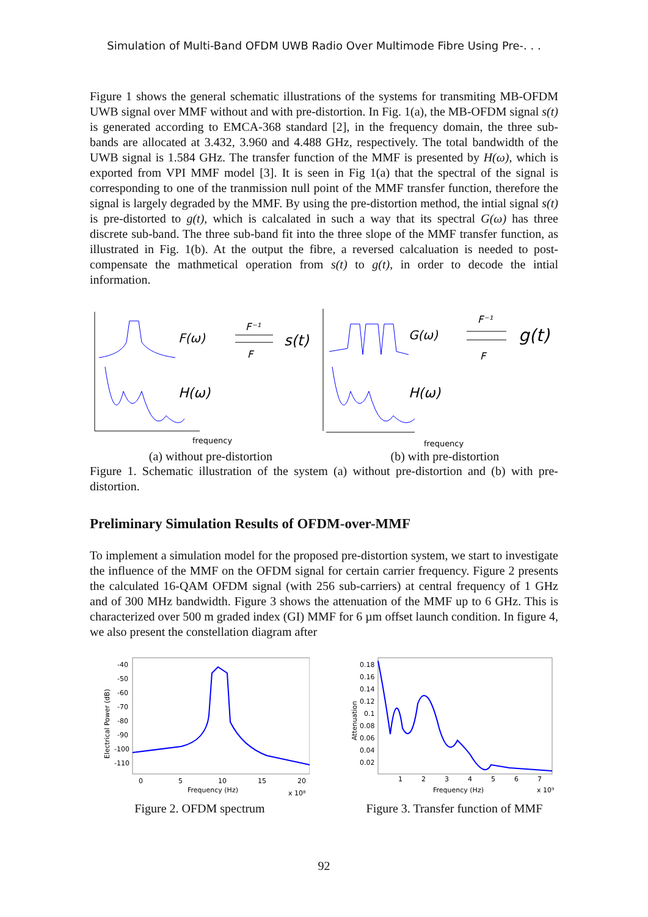Simulation of Multi-Band OFDM UWB Radio Over Multimode Fibre Using Pre-. . .
Figure 1 shows the general schematic illustrations of the systems for transmiting MB-OFDM UWB signal over MMF without and with pre-distortion. In Fig. 1(a), the MB-OFDM signal s(t) is generated according to EMCA-368 standard [2], in the frequency domain, the three sub-bands are allocated at 3.432, 3.960 and 4.488 GHz, respectively. The total bandwidth of the UWB signal is 1.584 GHz. The transfer function of the MMF is presented by H(ω), which is exported from VPI MMF model [3]. It is seen in Fig 1(a) that the spectral of the signal is corresponding to one of the tranmission null point of the MMF transfer function, therefore the signal is largely degraded by the MMF. By using the pre-distortion method, the intial signal s(t) is pre-distorted to g(t), which is calcalated in such a way that its spectral G(ω) has three discrete sub-band. The three sub-band fit into the three slope of the MMF transfer function, as illustrated in Fig. 1(b). At the output the fibre, a reversed calcaluation is needed to post-compensate the mathmetical operation from s(t) to g(t), in order to decode the intial information.
F(ω)
H(ω)
F⁻¹
F
s(t)
frequency
G(ω)
H(ω)
F⁻¹
F
g(t)
frequency
(a) without pre-distortion (b) with pre-distortion
Figure 1. Schematic illustration of the system (a) without pre-distortion and (b) with pre-distortion.
Preliminary Simulation Results of OFDM-over-MMF
To implement a simulation model for the proposed pre-distortion system, we start to investigate the influence of the MMF on the OFDM signal for certain carrier frequency. Figure 2 presents the calculated 16-QAM OFDM signal (with 256 sub-carriers) at central frequency of 1 GHz and of 300 MHz bandwidth. Figure 3 shows the attenuation of the MMF up to 6 GHz. This is characterized over 500 m graded index (GI) MMF for 6 µm offset launch condition. In figure 4, we also present the constellation diagram after
-40
-50
-60
-70
-80
-90
-100
-110
0
5
10
15
20
Frequency (Hz)
x 10⁸
Electrical Power (dB)
Figure 2. OFDM spectrum
0.18
0.16
0.14
0.12
0.1
0.08
0.06
0.04
0.02
1
2
3
4
5
6
7
Frequency (Hz)
x 10⁹
Attenuation
Figure 3. Transfer function of MMF
92